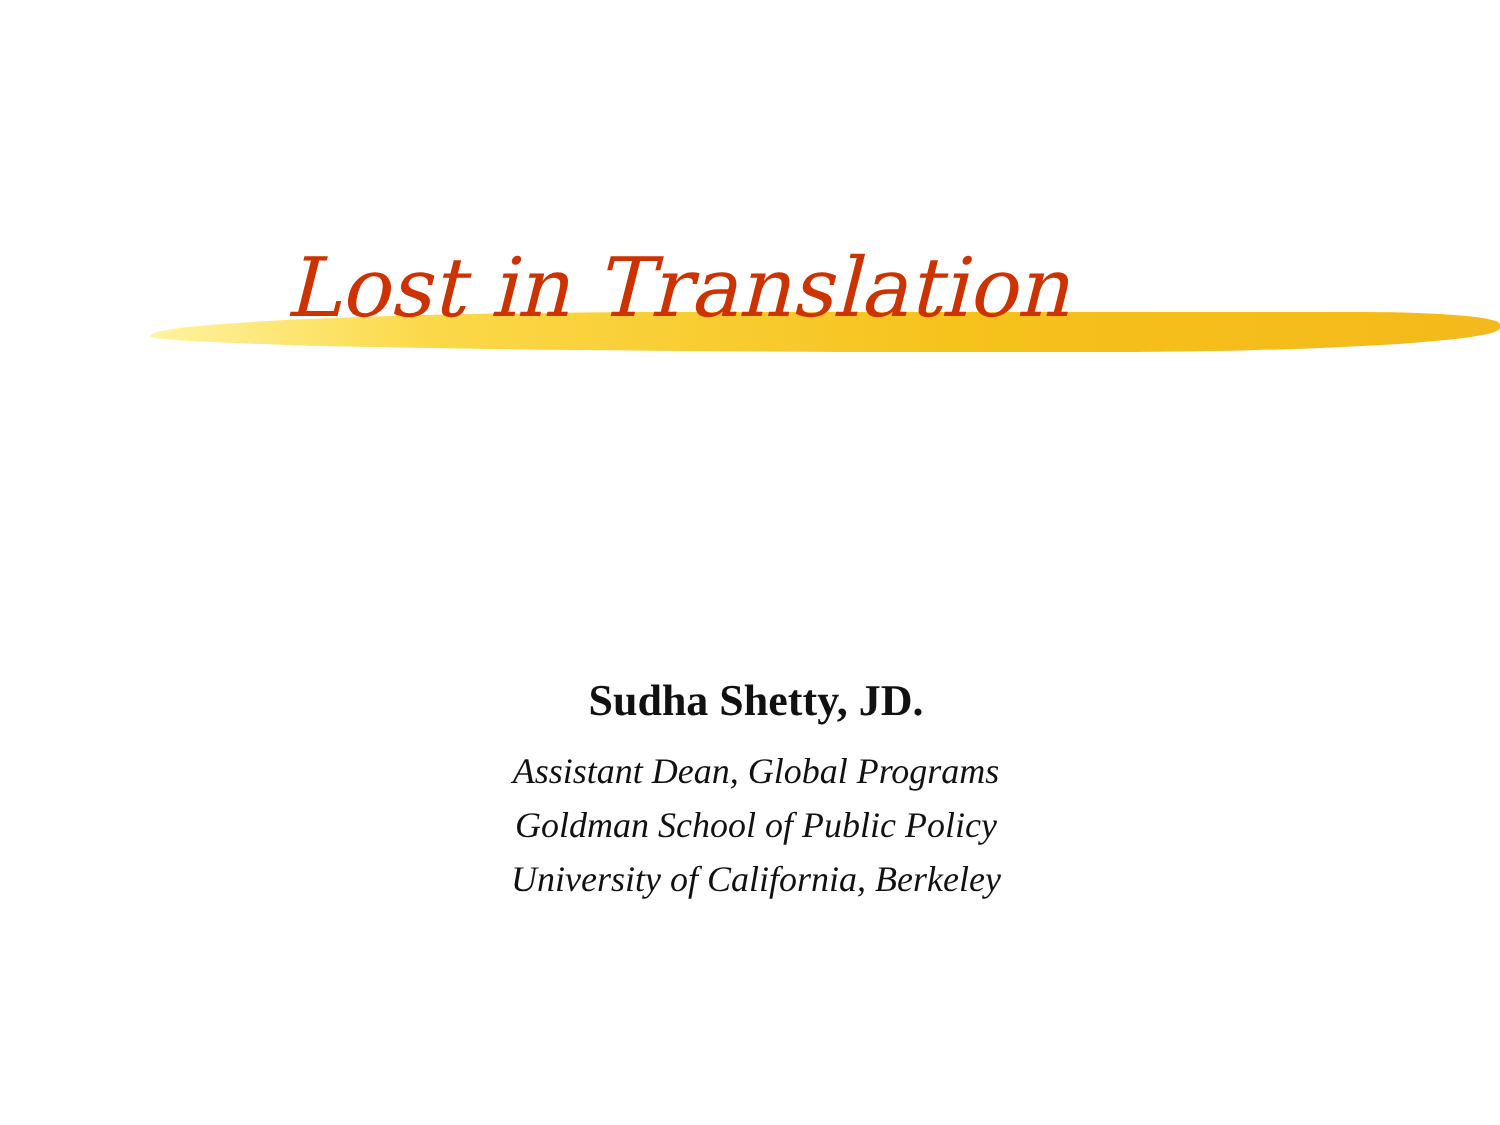Lost in Translation
Sudha Shetty, JD.
Assistant Dean, Global Programs
Goldman School of Public Policy
University of California, Berkeley